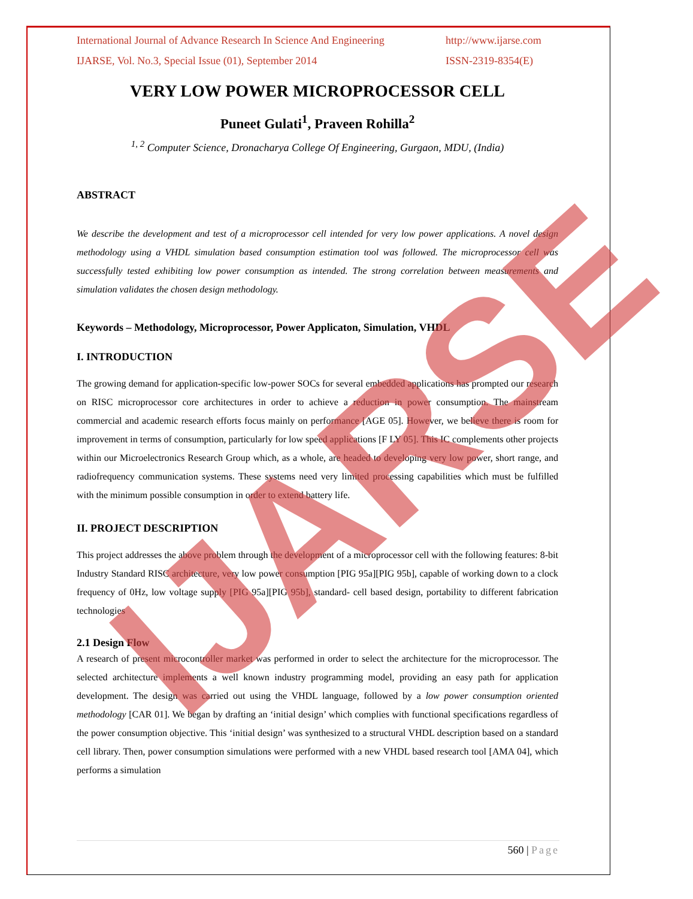International Journal of Advance Research In Science And Engineering http://www.ijarse.com
IJARSE, Vol. No.3, Special Issue (01), September 2014 ISSN-2319-8354(E)
VERY LOW POWER MICROPROCESSOR CELL
Puneet Gulati<sup>1</sup>, Praveen Rohilla<sup>2</sup>
<sup>1, 2</sup> Computer Science, Dronacharya College Of Engineering, Gurgaon, MDU, (India)
ABSTRACT
We describe the development and test of a microprocessor cell intended for very low power applications. A novel design methodology using a VHDL simulation based consumption estimation tool was followed. The microprocessor cell was successfully tested exhibiting low power consumption as intended. The strong correlation between measurements and simulation validates the chosen design methodology.
Keywords – Methodology, Microprocessor, Power Applicaton, Simulation, VHDL
I. INTRODUCTION
The growing demand for application-specific low-power SOCs for several embedded applications has prompted our research on RISC microprocessor core architectures in order to achieve a reduction in power consumption. The mainstream commercial and academic research efforts focus mainly on performance [AGE 05]. However, we believe there is room for improvement in terms of consumption, particularly for low speed applications [F LY 05]. This IC complements other projects within our Microelectronics Research Group which, as a whole, are headed to developing very low power, short range, and radiofrequency communication systems. These systems need very limited processing capabilities which must be fulfilled with the minimum possible consumption in order to extend battery life.
II. PROJECT DESCRIPTION
This project addresses the above problem through the development of a microprocessor cell with the following features: 8-bit Industry Standard RISC architecture, very low power consumption [PIG 95a][PIG 95b], capable of working down to a clock frequency of 0Hz, low voltage supply [PIG 95a][PIG 95b], standard- cell based design, portability to different fabrication technologies
2.1 Design Flow
A research of present microcontroller market was performed in order to select the architecture for the microprocessor. The selected architecture implements a well known industry programming model, providing an easy path for application development. The design was carried out using the VHDL language, followed by a low power consumption oriented methodology [CAR 01]. We began by drafting an ‘initial design’ which complies with functional specifications regardless of the power consumption objective. This ‘initial design’ was synthesized to a structural VHDL description based on a standard cell library. Then, power consumption simulations were performed with a new VHDL based research tool [AMA 04], which performs a simulation
IJARSE
560 | Page